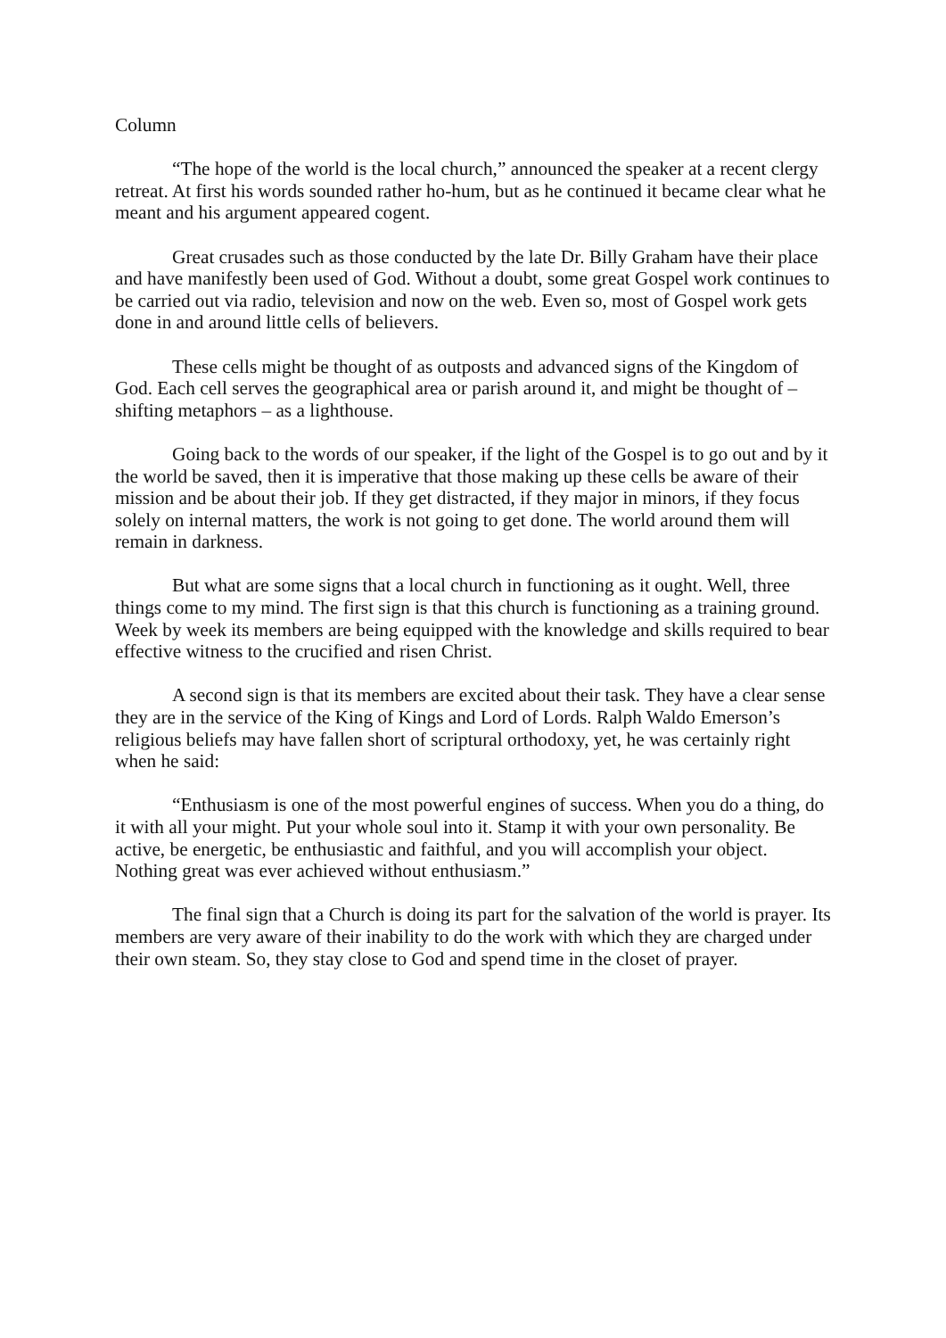Column
“The hope of the world is the local church,” announced the speaker at a recent clergy retreat. At first his words sounded rather ho-hum, but as he continued it became clear what he meant and his argument appeared cogent.
Great crusades such as those conducted by the late Dr. Billy Graham have their place and have manifestly been used of God. Without a doubt, some great Gospel work continues to be carried out via radio, television and now on the web. Even so, most of Gospel work gets done in and around little cells of believers.
These cells might be thought of as outposts and advanced signs of the Kingdom of God. Each cell serves the geographical area or parish around it, and might be thought of – shifting metaphors – as a lighthouse.
Going back to the words of our speaker, if the light of the Gospel is to go out and by it the world be saved, then it is imperative that those making up these cells be aware of their mission and be about their job. If they get distracted, if they major in minors, if they focus solely on internal matters, the work is not going to get done. The world around them will remain in darkness.
But what are some signs that a local church in functioning as it ought. Well, three things come to my mind. The first sign is that this church is functioning as a training ground. Week by week its members are being equipped with the knowledge and skills required to bear effective witness to the crucified and risen Christ.
A second sign is that its members are excited about their task. They have a clear sense they are in the service of the King of Kings and Lord of Lords. Ralph Waldo Emerson’s religious beliefs may have fallen short of scriptural orthodoxy, yet, he was certainly right when he said:
“Enthusiasm is one of the most powerful engines of success. When you do a thing, do it with all your might. Put your whole soul into it. Stamp it with your own personality. Be active, be energetic, be enthusiastic and faithful, and you will accomplish your object. Nothing great was ever achieved without enthusiasm.”
The final sign that a Church is doing its part for the salvation of the world is prayer. Its members are very aware of their inability to do the work with which they are charged under their own steam. So, they stay close to God and spend time in the closet of prayer.